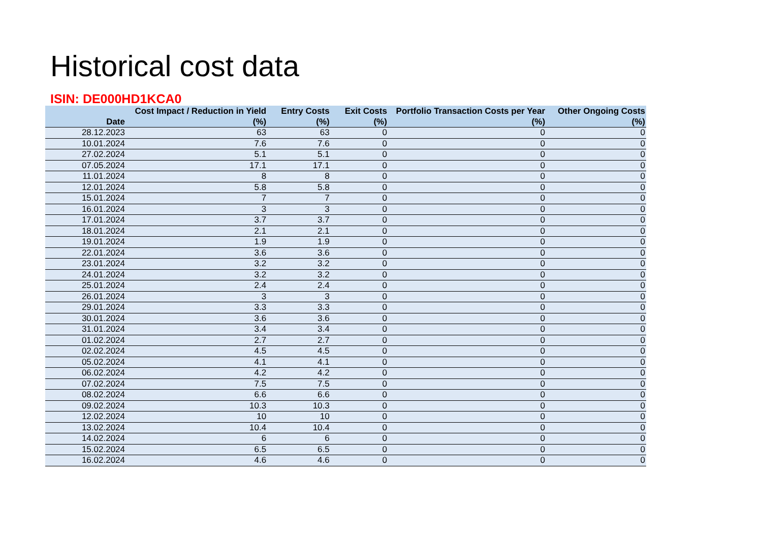Historical cost data
ISIN: DE000HD1KCA0
| Date | Cost Impact / Reduction in Yield (%) | Entry Costs (%) | Exit Costs (%) | Portfolio Transaction Costs per Year (%) | Other Ongoing Costs (%) |
| --- | --- | --- | --- | --- | --- |
| 28.12.2023 | 63 | 63 | 0 | 0 | 0 |
| 10.01.2024 | 7.6 | 7.6 | 0 | 0 | 0 |
| 27.02.2024 | 5.1 | 5.1 | 0 | 0 | 0 |
| 07.05.2024 | 17.1 | 17.1 | 0 | 0 | 0 |
| 11.01.2024 | 8 | 8 | 0 | 0 | 0 |
| 12.01.2024 | 5.8 | 5.8 | 0 | 0 | 0 |
| 15.01.2024 | 7 | 7 | 0 | 0 | 0 |
| 16.01.2024 | 3 | 3 | 0 | 0 | 0 |
| 17.01.2024 | 3.7 | 3.7 | 0 | 0 | 0 |
| 18.01.2024 | 2.1 | 2.1 | 0 | 0 | 0 |
| 19.01.2024 | 1.9 | 1.9 | 0 | 0 | 0 |
| 22.01.2024 | 3.6 | 3.6 | 0 | 0 | 0 |
| 23.01.2024 | 3.2 | 3.2 | 0 | 0 | 0 |
| 24.01.2024 | 3.2 | 3.2 | 0 | 0 | 0 |
| 25.01.2024 | 2.4 | 2.4 | 0 | 0 | 0 |
| 26.01.2024 | 3 | 3 | 0 | 0 | 0 |
| 29.01.2024 | 3.3 | 3.3 | 0 | 0 | 0 |
| 30.01.2024 | 3.6 | 3.6 | 0 | 0 | 0 |
| 31.01.2024 | 3.4 | 3.4 | 0 | 0 | 0 |
| 01.02.2024 | 2.7 | 2.7 | 0 | 0 | 0 |
| 02.02.2024 | 4.5 | 4.5 | 0 | 0 | 0 |
| 05.02.2024 | 4.1 | 4.1 | 0 | 0 | 0 |
| 06.02.2024 | 4.2 | 4.2 | 0 | 0 | 0 |
| 07.02.2024 | 7.5 | 7.5 | 0 | 0 | 0 |
| 08.02.2024 | 6.6 | 6.6 | 0 | 0 | 0 |
| 09.02.2024 | 10.3 | 10.3 | 0 | 0 | 0 |
| 12.02.2024 | 10 | 10 | 0 | 0 | 0 |
| 13.02.2024 | 10.4 | 10.4 | 0 | 0 | 0 |
| 14.02.2024 | 6 | 6 | 0 | 0 | 0 |
| 15.02.2024 | 6.5 | 6.5 | 0 | 0 | 0 |
| 16.02.2024 | 4.6 | 4.6 | 0 | 0 | 0 |